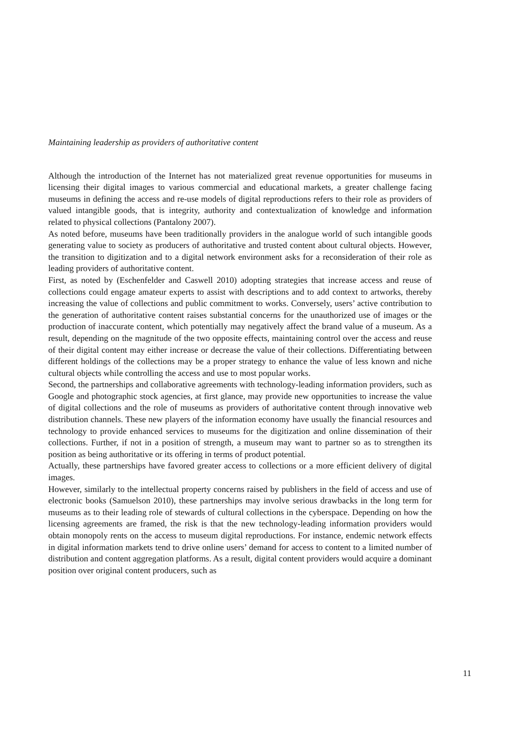Maintaining leadership as providers of authoritative content
Although the introduction of the Internet has not materialized great revenue opportunities for museums in licensing their digital images to various commercial and educational markets, a greater challenge facing museums in defining the access and re-use models of digital reproductions refers to their role as providers of valued intangible goods, that is integrity, authority and contextualization of knowledge and information related to physical collections (Pantalony 2007).
As noted before, museums have been traditionally providers in the analogue world of such intangible goods generating value to society as producers of authoritative and trusted content about cultural objects. However, the transition to digitization and to a digital network environment asks for a reconsideration of their role as leading providers of authoritative content.
First, as noted by (Eschenfelder and Caswell 2010) adopting strategies that increase access and reuse of collections could engage amateur experts to assist with descriptions and to add context to artworks, thereby increasing the value of collections and public commitment to works. Conversely, users’ active contribution to the generation of authoritative content raises substantial concerns for the unauthorized use of images or the production of inaccurate content, which potentially may negatively affect the brand value of a museum. As a result, depending on the magnitude of the two opposite effects, maintaining control over the access and reuse of their digital content may either increase or decrease the value of their collections. Differentiating between different holdings of the collections may be a proper strategy to enhance the value of less known and niche cultural objects while controlling the access and use to most popular works.
Second, the partnerships and collaborative agreements with technology-leading information providers, such as Google and photographic stock agencies, at first glance, may provide new opportunities to increase the value of digital collections and the role of museums as providers of authoritative content through innovative web distribution channels. These new players of the information economy have usually the financial resources and technology to provide enhanced services to museums for the digitization and online dissemination of their collections. Further, if not in a position of strength, a museum may want to partner so as to strengthen its position as being authoritative or its offering in terms of product potential.
Actually, these partnerships have favored greater access to collections or a more efficient delivery of digital images.
However, similarly to the intellectual property concerns raised by publishers in the field of access and use of electronic books (Samuelson 2010), these partnerships may involve serious drawbacks in the long term for museums as to their leading role of stewards of cultural collections in the cyberspace. Depending on how the licensing agreements are framed, the risk is that the new technology-leading information providers would obtain monopoly rents on the access to museum digital reproductions. For instance, endemic network effects in digital information markets tend to drive online users’ demand for access to content to a limited number of distribution and content aggregation platforms. As a result, digital content providers would acquire a dominant position over original content producers, such as
11